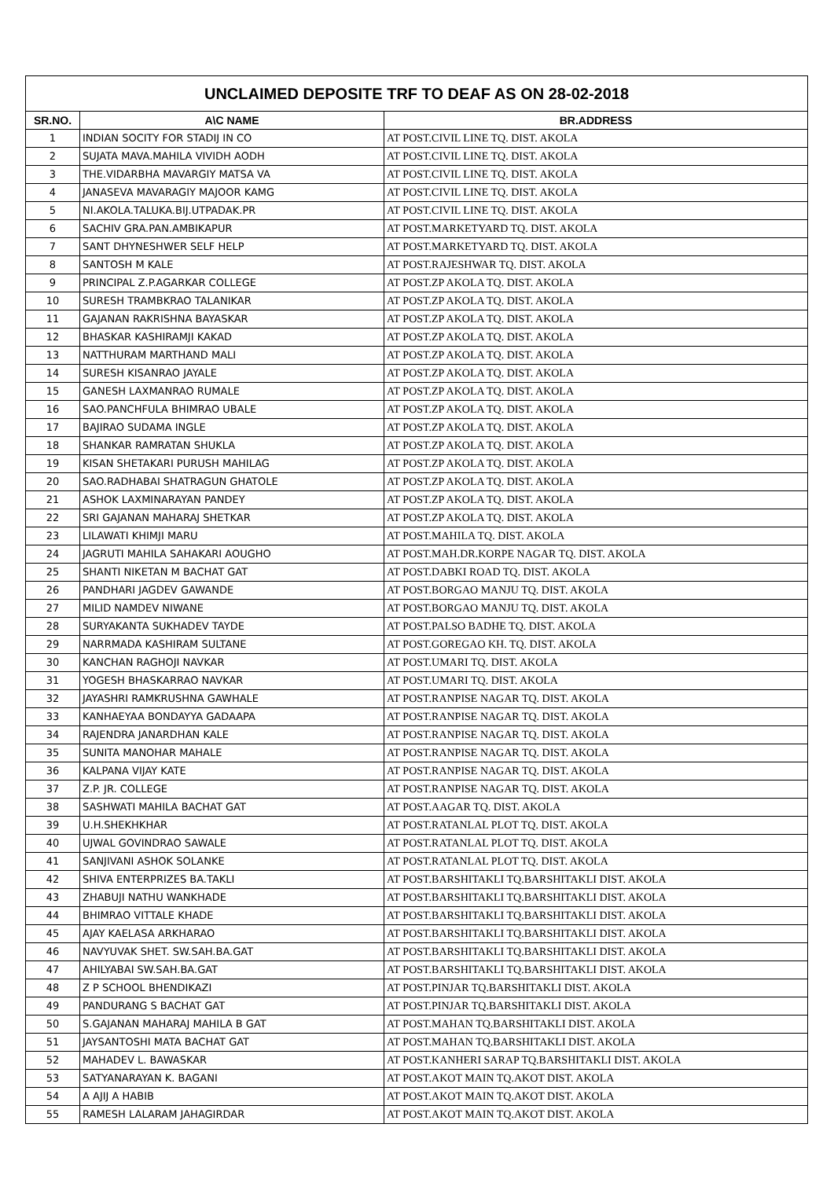| UNCLAIMED DEPOSITE TRF TO DEAF AS ON 28-02-2018 | | |
| SR.NO. | A\C NAME | BR.ADDRESS |
| 1 | INDIAN SOCITY FOR STADIJ IN CO | AT POST.CIVIL LINE TQ. DIST. AKOLA |
| 2 | SUJATA MAVA.MAHILA VIVIDH AODH | AT POST.CIVIL LINE TQ. DIST. AKOLA |
| 3 | THE.VIDARBHA MAVARGIY MATSA VA | AT POST.CIVIL LINE TQ. DIST. AKOLA |
| 4 | JANASEVA MAVARAGIY MAJOOR KAMG | AT POST.CIVIL LINE TQ. DIST. AKOLA |
| 5 | NI.AKOLA.TALUKA.BIJ.UTPADAK.PR | AT POST.CIVIL LINE TQ. DIST. AKOLA |
| 6 | SACHIV GRA.PAN.AMBIKAPUR | AT POST.MARKETYARD TQ. DIST. AKOLA |
| 7 | SANT DHYNESHWER SELF HELP | AT POST.MARKETYARD TQ. DIST. AKOLA |
| 8 | SANTOSH M KALE | AT POST.RAJESHWAR TQ. DIST. AKOLA |
| 9 | PRINCIPAL Z.P.AGARKAR COLLEGE | AT POST.ZP AKOLA TQ. DIST. AKOLA |
| 10 | SURESH TRAMBKRAO TALANIKAR | AT POST.ZP AKOLA TQ. DIST. AKOLA |
| 11 | GAJANAN RAKRISHNA BAYASKAR | AT POST.ZP AKOLA TQ. DIST. AKOLA |
| 12 | BHASKAR KASHIRAMJI KAKAD | AT POST.ZP AKOLA TQ. DIST. AKOLA |
| 13 | NATTHURAM MARTHAND MALI | AT POST.ZP AKOLA TQ. DIST. AKOLA |
| 14 | SURESH KISANRAO JAYALE | AT POST.ZP AKOLA TQ. DIST. AKOLA |
| 15 | GANESH LAXMANRAO RUMALE | AT POST.ZP AKOLA TQ. DIST. AKOLA |
| 16 | SAO.PANCHFULA BHIMRAO UBALE | AT POST.ZP AKOLA TQ. DIST. AKOLA |
| 17 | BAJIRAO SUDAMA INGLE | AT POST.ZP AKOLA TQ. DIST. AKOLA |
| 18 | SHANKAR RAMRATAN SHUKLA | AT POST.ZP AKOLA TQ. DIST. AKOLA |
| 19 | KISAN SHETAKARI PURUSH MAHILAG | AT POST.ZP AKOLA TQ. DIST. AKOLA |
| 20 | SAO.RADHABAI SHATRAGUN GHATOLE | AT POST.ZP AKOLA TQ. DIST. AKOLA |
| 21 | ASHOK LAXMINARAYAN PANDEY | AT POST.ZP AKOLA TQ. DIST. AKOLA |
| 22 | SRI GAJANAN MAHARAJ SHETKAR | AT POST.ZP AKOLA TQ. DIST. AKOLA |
| 23 | LILAWATI KHIMJI MARU | AT POST.MAHILA TQ. DIST. AKOLA |
| 24 | JAGRUTI MAHILA SAHAKARI AOUGHO | AT POST.MAH.DR.KORPE NAGAR TQ. DIST. AKOLA |
| 25 | SHANTI NIKETAN M BACHAT GAT | AT POST.DABKI ROAD TQ. DIST. AKOLA |
| 26 | PANDHARI JAGDEV GAWANDE | AT POST.BORGAO MANJU TQ. DIST. AKOLA |
| 27 | MILID NAMDEV NIWANE | AT POST.BORGAO MANJU TQ. DIST. AKOLA |
| 28 | SURYAKANTA SUKHADEV TAYDE | AT POST.PALSO BADHE TQ. DIST. AKOLA |
| 29 | NARRMADA KASHIRAM SULTANE | AT POST.GOREGAO KH. TQ. DIST. AKOLA |
| 30 | KANCHAN RAGHOJI NAVKAR | AT POST.UMARI TQ. DIST. AKOLA |
| 31 | YOGESH BHASKARRAO NAVKAR | AT POST.UMARI TQ. DIST. AKOLA |
| 32 | JAYASHRI RAMKRUSHNA GAWHALE | AT POST.RANPISE NAGAR TQ. DIST. AKOLA |
| 33 | KANHAEYAA BONDAYYA GADAAPA | AT POST.RANPISE NAGAR TQ. DIST. AKOLA |
| 34 | RAJENDRA JANARDHAN KALE | AT POST.RANPISE NAGAR TQ. DIST. AKOLA |
| 35 | SUNITA MANOHAR MAHALE | AT POST.RANPISE NAGAR TQ. DIST. AKOLA |
| 36 | KALPANA VIJAY KATE | AT POST.RANPISE NAGAR TQ. DIST. AKOLA |
| 37 | Z.P. JR. COLLEGE | AT POST.RANPISE NAGAR TQ. DIST. AKOLA |
| 38 | SASHWATI MAHILA BACHAT GAT | AT POST.AAGAR TQ. DIST. AKOLA |
| 39 | U.H.SHEKHKHAR | AT POST.RATANLAL PLOT TQ. DIST. AKOLA |
| 40 | UJWAL GOVINDRAO SAWALE | AT POST.RATANLAL PLOT TQ. DIST. AKOLA |
| 41 | SANJIVANI ASHOK SOLANKE | AT POST.RATANLAL PLOT TQ. DIST. AKOLA |
| 42 | SHIVA ENTERPRIZES BA.TAKLI | AT POST.BARSHITAKLI TQ.BARSHITAKLI DIST. AKOLA |
| 43 | ZHABUJI NATHU WANKHADE | AT POST.BARSHITAKLI TQ.BARSHITAKLI DIST. AKOLA |
| 44 | BHIMRAO VITTALE KHADE | AT POST.BARSHITAKLI TQ.BARSHITAKLI DIST. AKOLA |
| 45 | AJAY KAELASA ARKHARAO | AT POST.BARSHITAKLI TQ.BARSHITAKLI DIST. AKOLA |
| 46 | NAVYUVAK SHET. SW.SAH.BA.GAT | AT POST.BARSHITAKLI TQ.BARSHITAKLI DIST. AKOLA |
| 47 | AHILYABAI SW.SAH.BA.GAT | AT POST.BARSHITAKLI TQ.BARSHITAKLI DIST. AKOLA |
| 48 | Z P SCHOOL BHENDIKAZI | AT POST.PINJAR TQ.BARSHITAKLI DIST. AKOLA |
| 49 | PANDURANG S BACHAT GAT | AT POST.PINJAR TQ.BARSHITAKLI DIST. AKOLA |
| 50 | S.GAJANAN MAHARAJ MAHILA B GAT | AT POST.MAHAN TQ.BARSHITAKLI DIST. AKOLA |
| 51 | JAYSANTOSHI MATA BACHAT GAT | AT POST.MAHAN TQ.BARSHITAKLI DIST. AKOLA |
| 52 | MAHADEV L. BAWASKAR | AT POST.KANHERI SARAP TQ.BARSHITAKLI DIST. AKOLA |
| 53 | SATYANARAYAN K. BAGANI | AT POST.AKOT MAIN TQ.AKOT DIST. AKOLA |
| 54 | A AJIJ A HABIB | AT POST.AKOT MAIN TQ.AKOT DIST. AKOLA |
| 55 | RAMESH LALARAM JAHAGIRDAR | AT POST.AKOT MAIN TQ.AKOT DIST. AKOLA |